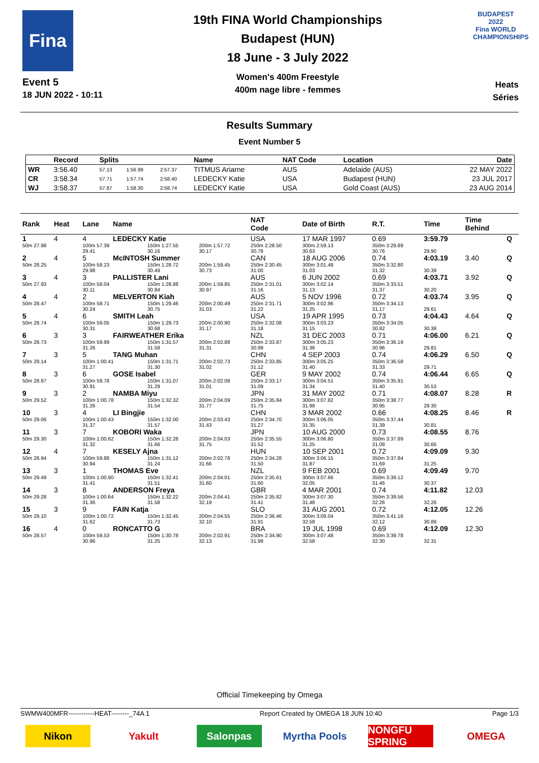Fina
Event 5
18 JUN 2022 - 10:11
19th FINA World Championships
Budapest (HUN)
18 June - 3 July 2022
Women's 400m Freestyle
400m nage libre - femmes
BUDAPEST 2022
Fina WORLD CHAMPIONSHIPS
Heats
Séries
Results Summary
Event Number 5
| | Record | Splits | | | Name | NAT Code | Location | Date |
| --- | --- | --- | --- | --- | --- | --- | --- | --- |
| WR | 3:56.40 | 57.13 | 1:56.99 | 2:57.37 | TITMUS Ariarne | AUS | Adelaide (AUS) | 22 MAY 2022 |
| CR | 3:58.34 | 57.71 | 1:57.74 | 2:58.40 | LEDECKY Katie | USA | Budapest (HUN) | 23 JUL 2017 |
| WJ | 3:58.37 | 57.87 | 1:58.30 | 2:58.74 | LEDECKY Katie | USA | Gold Coast (AUS) | 23 AUG 2014 |
| Rank | Heat | Lane | Name | | | NAT Code | Date of Birth | R.T. | Time | Time Behind | |
| --- | --- | --- | --- | --- | --- | --- | --- | --- | --- | --- | --- |
| 1 | 4 | 4 | LEDECKY Katie | | | USA | 17 MAR 1997 | 0.69 | 3:59.79 | | Q |
| 50m 27.98 | | 100m 57.39 29.41 | | 150m 1:27.55 30.16 | 200m 1:57.72 30.17 | 250m 2:28.50 30.78 | 300m 2:59.13 30.63 | 350m 3:29.89 30.76 | 29.90 | | |
| 2 | 4 | 5 | McINTOSH Summer | | | CAN | 18 AUG 2006 | 0.74 | 4:03.19 | 3.40 | Q |
| 50m 28.25 | | 100m 58.23 29.98 | | 150m 1:28.72 30.49 | 200m 1:59.45 30.73 | 250m 2:30.45 31.00 | 300m 3:01.48 31.03 | 350m 3:32.80 31.32 | 30.39 | | |
| 3 | 4 | 3 | PALLISTER Lani | | | AUS | 6 JUN 2002 | 0.69 | 4:03.71 | 3.92 | Q |
| 50m 27.93 | | 100m 58.04 30.11 | | 150m 1:28.88 30.84 | 200m 1:59.85 30.97 | 250m 2:31.01 31.16 | 300m 3:02.14 31.13 | 350m 3:33.51 31.37 | 30.20 | | |
| 4 | 4 | 2 | MELVERTON Kiah | | | AUS | 5 NOV 1996 | 0.72 | 4:03.74 | 3.95 | Q |
| 50m 28.47 | | 100m 58.71 30.24 | | 150m 1:29.46 30.75 | 200m 2:00.49 31.03 | 250m 2:31.71 31.22 | 300m 3:02.96 31.25 | 350m 3:34.13 31.17 | 29.61 | | |
| 5 | 4 | 6 | SMITH Leah | | | USA | 19 APR 1995 | 0.73 | 4:04.43 | 4.64 | Q |
| 50m 28.74 | | 100m 59.05 30.31 | | 150m 1:29.73 30.68 | 200m 2:00.90 31.17 | 250m 2:32.08 31.18 | 300m 3:03.23 31.15 | 350m 3:34.05 30.82 | 30.38 | | |
| 6 | 3 | 3 | FAIRWEATHER Erika | | | NZL | 31 DEC 2003 | 0.71 | 4:06.00 | 6.21 | Q |
| 50m 28.73 | | 100m 59.99 31.26 | | 150m 1:31.57 31.58 | 200m 2:02.88 31.31 | 250m 2:33.87 30.99 | 300m 3:05.23 31.36 | 350m 3:36.19 30.96 | 29.81 | | |
| 7 | 3 | 5 | TANG Muhan | | | CHN | 4 SEP 2003 | 0.74 | 4:06.29 | 6.50 | Q |
| 50m 29.14 | | 100m 1:00.41 31.27 | | 150m 1:31.71 31.30 | 200m 2:02.73 31.02 | 250m 2:33.85 31.12 | 300m 3:05.25 31.40 | 350m 3:36.58 31.33 | 29.71 | | |
| 8 | 3 | 6 | GOSE Isabel | | | GER | 9 MAY 2002 | 0.74 | 4:06.44 | 6.65 | Q |
| 50m 28.87 | | 100m 59.78 30.91 | | 150m 1:31.07 31.29 | 200m 2:02.08 31.01 | 250m 2:33.17 31.09 | 300m 3:04.51 31.34 | 350m 3:35.91 31.40 | 30.53 | | |
| 9 | 3 | 2 | NAMBA Miyu | | | JPN | 31 MAY 2002 | 0.71 | 4:08.07 | 8.28 | R |
| 50m 29.52 | | 100m 1:00.78 31.26 | | 150m 1:32.32 31.54 | 200m 2:04.09 31.77 | 250m 2:35.84 31.75 | 300m 3:07.82 31.98 | 350m 3:38.77 30.95 | 29.30 | | |
| 10 | 3 | 4 | LI Bingjie | | | CHN | 3 MAR 2002 | 0.66 | 4:08.25 | 8.46 | R |
| 50m 29.06 | | 100m 1:00.43 31.37 | | 150m 1:32.00 31.57 | 200m 2:03.43 31.43 | 250m 2:34.70 31.27 | 300m 3:06.05 31.35 | 350m 3:37.44 31.39 | 30.81 | | |
| 11 | 3 | 7 | KOBORI Waka | | | JPN | 10 AUG 2000 | 0.73 | 4:08.55 | 8.76 | |
| 50m 29.30 | | 100m 1:00.62 31.32 | | 150m 1:32.28 31.66 | 200m 2:04.03 31.75 | 250m 2:35.55 31.52 | 300m 3:06.80 31.25 | 350m 3:37.89 31.09 | 30.66 | | |
| 12 | 4 | 7 | KESELY Ajna | | | HUN | 10 SEP 2001 | 0.72 | 4:09.09 | 9.30 | |
| 50m 28.94 | | 100m 59.88 30.94 | | 150m 1:31.12 31.24 | 200m 2:02.78 31.66 | 250m 2:34.28 31.50 | 300m 3:06.15 31.87 | 350m 3:37.84 31.69 | 31.25 | | |
| 13 | 3 | 1 | THOMAS Eve | | | NZL | 9 FEB 2001 | 0.69 | 4:09.49 | 9.70 | |
| 50m 29.49 | | 100m 1:00.90 31.41 | | 150m 1:32.41 31.51 | 200m 2:04.01 31.60 | 250m 2:35.61 31.60 | 300m 3:07.66 32.05 | 350m 3:39.12 31.46 | 30.37 | | |
| 14 | 3 | 8 | ANDERSON Freya | | | GBR | 4 MAR 2001 | 0.74 | 4:11.82 | 12.03 | |
| 50m 29.28 | | 100m 1:00.64 31.36 | | 150m 1:32.22 31.58 | 200m 2:04.41 32.19 | 250m 2:35.82 31.41 | 300m 3:07.30 31.48 | 350m 3:39.56 32.26 | 32.26 | | |
| 15 | 3 | 9 | FAIN Katja | | | SLO | 31 AUG 2001 | 0.72 | 4:12.05 | 12.26 | |
| 50m 29.10 | | 100m 1:00.72 31.62 | | 150m 1:32.45 31.73 | 200m 2:04.55 32.10 | 250m 2:36.46 31.91 | 300m 3:09.04 32.58 | 350m 3:41.16 32.12 | 30.89 | | |
| 16 | 4 | 0 | RONCATTO G | | | BRA | 19 JUL 1998 | 0.69 | 4:12.09 | 12.30 | |
| 50m 28.57 | | 100m 59.53 30.96 | | 150m 1:30.78 31.25 | 200m 2:02.91 32.13 | 250m 2:34.90 31.99 | 300m 3:07.48 32.58 | 350m 3:39.78 32.30 | 32.31 | | |
Official Timekeeping by Omega
SWMW400MFR------------HEAT--------_74A 1 Report Created by OMEGA 18 JUN 10:40 Page 1/3
Nikon Yakult Salonpas Myrtha Pools
NONGFU SPRING
OMEGA